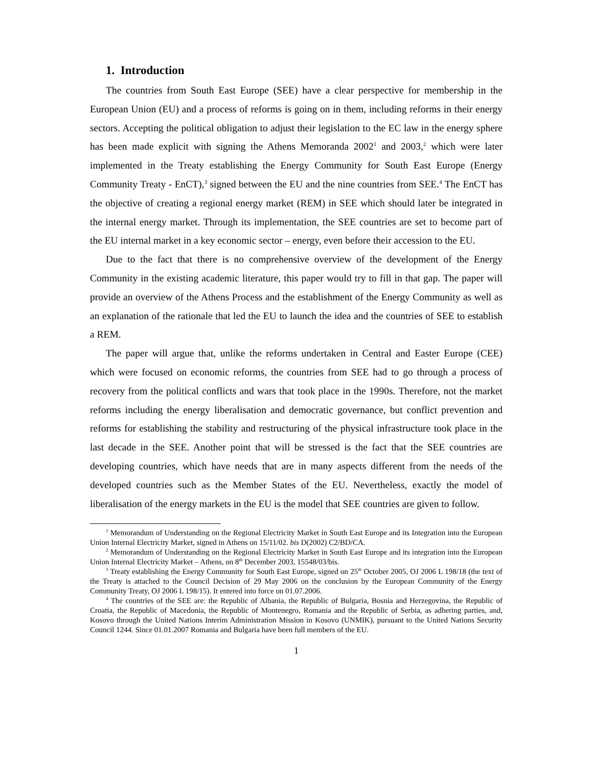1. Introduction
The countries from South East Europe (SEE) have a clear perspective for membership in the European Union (EU) and a process of reforms is going on in them, including reforms in their energy sectors. Accepting the political obligation to adjust their legislation to the EC law in the energy sphere has been made explicit with signing the Athens Memoranda 2002<sup>1</sup> and 2003,<sup>2</sup> which were later implemented in the Treaty establishing the Energy Community for South East Europe (Energy Community Treaty - EnCT),<sup>3</sup> signed between the EU and the nine countries from SEE.<sup>4</sup> The EnCT has the objective of creating a regional energy market (REM) in SEE which should later be integrated in the internal energy market. Through its implementation, the SEE countries are set to become part of the EU internal market in a key economic sector – energy, even before their accession to the EU.
Due to the fact that there is no comprehensive overview of the development of the Energy Community in the existing academic literature, this paper would try to fill in that gap. The paper will provide an overview of the Athens Process and the establishment of the Energy Community as well as an explanation of the rationale that led the EU to launch the idea and the countries of SEE to establish a REM.
The paper will argue that, unlike the reforms undertaken in Central and Easter Europe (CEE) which were focused on economic reforms, the countries from SEE had to go through a process of recovery from the political conflicts and wars that took place in the 1990s. Therefore, not the market reforms including the energy liberalisation and democratic governance, but conflict prevention and reforms for establishing the stability and restructuring of the physical infrastructure took place in the last decade in the SEE. Another point that will be stressed is the fact that the SEE countries are developing countries, which have needs that are in many aspects different from the needs of the developed countries such as the Member States of the EU. Nevertheless, exactly the model of liberalisation of the energy markets in the EU is the model that SEE countries are given to follow.
<sup>1</sup> Memorandum of Understanding on the Regional Electricity Market in South East Europe and its Integration into the European Union Internal Electricity Market, signed in Athens on 15/11/02. bis D(2002) C2/BD/CA.
<sup>2</sup> Memorandum of Understanding on the Regional Electricity Market in South East Europe and its integration into the European Union Internal Electricity Market – Athens, on 8<sup>th</sup> December 2003, 15548/03/bis.
<sup>3</sup> Treaty establishing the Energy Community for South East Europe, signed on 25<sup>th</sup> October 2005, OJ 2006 L 198/18 (the text of the Treaty is attached to the Council Decision of 29 May 2006 on the conclusion by the European Community of the Energy Community Treaty, OJ 2006 L 198/15). It entered into force on 01.07.2006.
<sup>4</sup> The countries of the SEE are: the Republic of Albania, the Republic of Bulgaria, Bosnia and Herzegovina, the Republic of Croatia, the Republic of Macedonia, the Republic of Montenegro, Romania and the Republic of Serbia, as adhering parties, and, Kosovo through the United Nations Interim Administration Mission in Kosovo (UNMIK), pursuant to the United Nations Security Council 1244. Since 01.01.2007 Romania and Bulgaria have been full members of the EU.
1